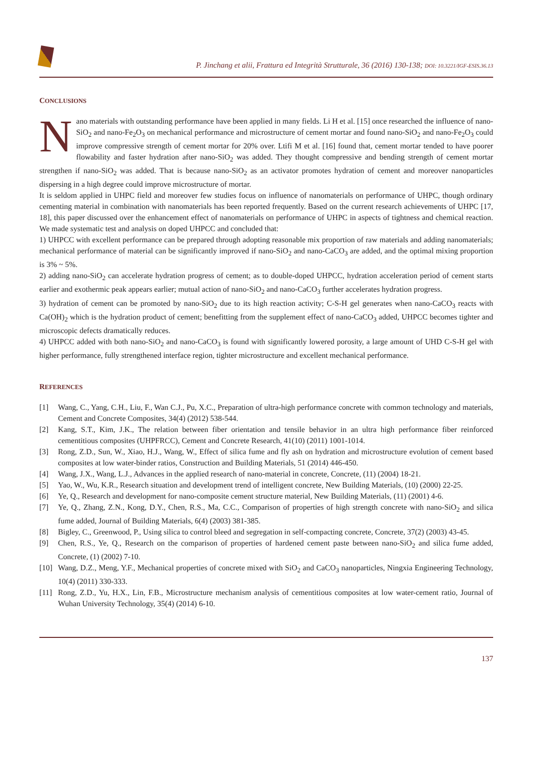P. Jinchang et alii, Frattura ed Integrità Strutturale, 36 (2016) 130-138; DOI: 10.3221/IGF-ESIS.36.13
CONCLUSIONS
Nano materials with outstanding performance have been applied in many fields. Li H et al. [15] once researched the influence of nano-SiO<sub>2</sub> and nano-Fe<sub>2</sub>O<sub>3</sub> on mechanical performance and microstructure of cement mortar and found nano-SiO<sub>2</sub> and nano-Fe<sub>2</sub>O<sub>3</sub> could improve compressive strength of cement mortar for 20% over. Ltifi M et al. [16] found that, cement mortar tended to have poorer flowability and faster hydration after nano-SiO<sub>2</sub> was added. They thought compressive and bending strength of cement mortar strengthen if nano-SiO<sub>2</sub> was added. That is because nano-SiO<sub>2</sub> as an activator promotes hydration of cement and moreover nanoparticles dispersing in a high degree could improve microstructure of mortar.
It is seldom applied in UHPC field and moreover few studies focus on influence of nanomaterials on performance of UHPC, though ordinary cementing material in combination with nanomaterials has been reported frequently. Based on the current research achievements of UHPC [17, 18], this paper discussed over the enhancement effect of nanomaterials on performance of UHPC in aspects of tightness and chemical reaction. We made systematic test and analysis on doped UHPCC and concluded that:
1) UHPCC with excellent performance can be prepared through adopting reasonable mix proportion of raw materials and adding nanomaterials; mechanical performance of material can be significantly improved if nano-SiO<sub>2</sub> and nano-CaCO<sub>3</sub> are added, and the optimal mixing proportion is 3% ~ 5%.
2) adding nano-SiO<sub>2</sub> can accelerate hydration progress of cement; as to double-doped UHPCC, hydration acceleration period of cement starts earlier and exothermic peak appears earlier; mutual action of nano-SiO<sub>2</sub> and nano-CaCO<sub>3</sub> further accelerates hydration progress.
3) hydration of cement can be promoted by nano-SiO<sub>2</sub> due to its high reaction activity; C-S-H gel generates when nano-CaCO<sub>3</sub> reacts with Ca(OH)<sub>2</sub> which is the hydration product of cement; benefitting from the supplement effect of nano-CaCO<sub>3</sub> added, UHPCC becomes tighter and microscopic defects dramatically reduces.
4) UHPCC added with both nano-SiO<sub>2</sub> and nano-CaCO<sub>3</sub> is found with significantly lowered porosity, a large amount of UHD C-S-H gel with higher performance, fully strengthened interface region, tighter microstructure and excellent mechanical performance.
REFERENCES
[1] Wang, C., Yang, C.H., Liu, F., Wan C.J., Pu, X.C., Preparation of ultra-high performance concrete with common technology and materials, Cement and Concrete Composites, 34(4) (2012) 538-544.
[2] Kang, S.T., Kim, J.K., The relation between fiber orientation and tensile behavior in an ultra high performance fiber reinforced cementitious composites (UHPFRCC), Cement and Concrete Research, 41(10) (2011) 1001-1014.
[3] Rong, Z.D., Sun, W., Xiao, H.J., Wang, W., Effect of silica fume and fly ash on hydration and microstructure evolution of cement based composites at low water-binder ratios, Construction and Building Materials, 51 (2014) 446-450.
[4] Wang, J.X., Wang, L.J., Advances in the applied research of nano-material in concrete, Concrete, (11) (2004) 18-21.
[5] Yao, W., Wu, K.R., Research situation and development trend of intelligent concrete, New Building Materials, (10) (2000) 22-25.
[6] Ye, Q., Research and development for nano-composite cement structure material, New Building Materials, (11) (2001) 4-6.
[7] Ye, Q., Zhang, Z.N., Kong, D.Y., Chen, R.S., Ma, C.C., Comparison of properties of high strength concrete with nano-SiO<sub>2</sub> and silica fume added, Journal of Building Materials, 6(4) (2003) 381-385.
[8] Bigley, C., Greenwood, P., Using silica to control bleed and segregation in self-compacting concrete, Concrete, 37(2) (2003) 43-45.
[9] Chen, R.S., Ye, Q., Research on the comparison of properties of hardened cement paste between nano-SiO<sub>2</sub> and silica fume added, Concrete, (1) (2002) 7-10.
[10] Wang, D.Z., Meng, Y.F., Mechanical properties of concrete mixed with SiO<sub>2</sub> and CaCO<sub>3</sub> nanoparticles, Ningxia Engineering Technology, 10(4) (2011) 330-333.
[11] Rong, Z.D., Yu, H.X., Lin, F.B., Microstructure mechanism analysis of cementitious composites at low water-cement ratio, Journal of Wuhan University Technology, 35(4) (2014) 6-10.
137